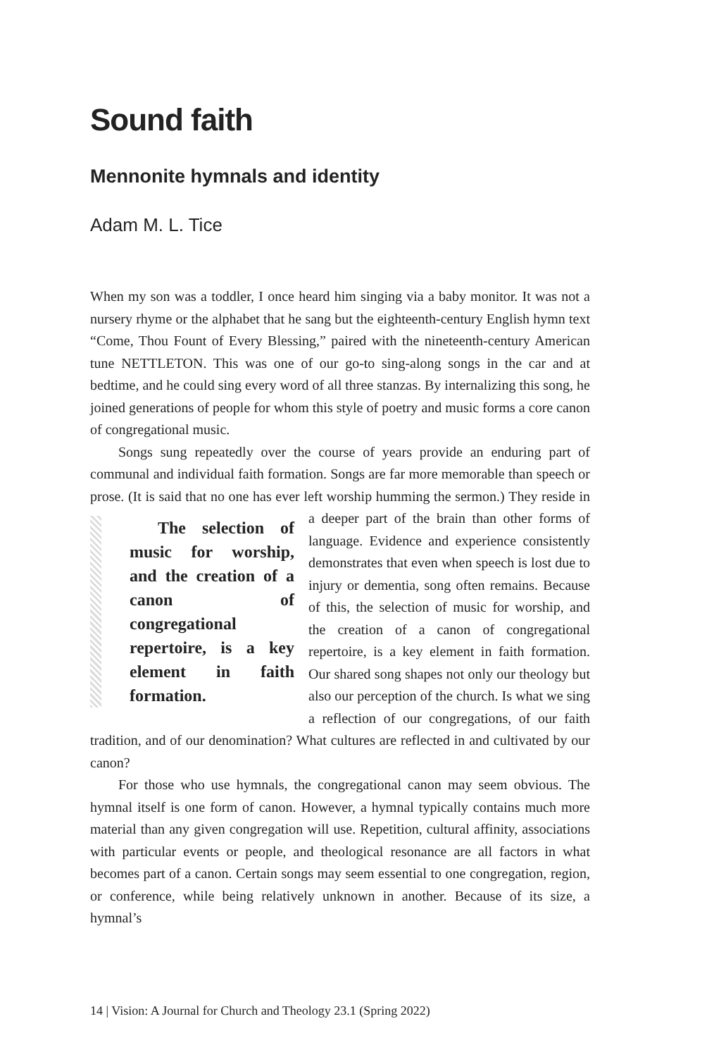Sound faith
Mennonite hymnals and identity
Adam M. L. Tice
When my son was a toddler, I once heard him singing via a baby monitor. It was not a nursery rhyme or the alphabet that he sang but the eighteenth-century English hymn text “Come, Thou Fount of Every Blessing,” paired with the nineteenth-century American tune NETTLETON. This was one of our go-to sing-along songs in the car and at bedtime, and he could sing every word of all three stanzas. By internalizing this song, he joined generations of people for whom this style of poetry and music forms a core canon of congregational music.
Songs sung repeatedly over the course of years provide an enduring part of communal and individual faith formation. Songs are far more memorable than speech or prose. (It is said that no one has ever left worship humming the sermon.) The selection of music for worship, and the creation of a canon of congregational repertoire, is a key element in faith formation. They reside in a deeper part of the brain than other forms of language. Evidence and experience consistently demonstrates that even when speech is lost due to injury or dementia, song often remains. Because of this, the selection of music for worship, and the creation of a canon of congregational repertoire, is a key element in faith formation. Our shared song shapes not only our theology but also our perception of the church. Is what we sing a reflection of our congregations, of our faith tradition, and of our denomination? What cultures are reflected in and cultivated by our canon?
For those who use hymnals, the congregational canon may seem obvious. The hymnal itself is one form of canon. However, a hymnal typically contains much more material than any given congregation will use. Repetition, cultural affinity, associations with particular events or people, and theological resonance are all factors in what becomes part of a canon. Certain songs may seem essential to one congregation, region, or conference, while being relatively unknown in another. Because of its size, a hymnal’s
14 | Vision: A Journal for Church and Theology 23.1 (Spring 2022)